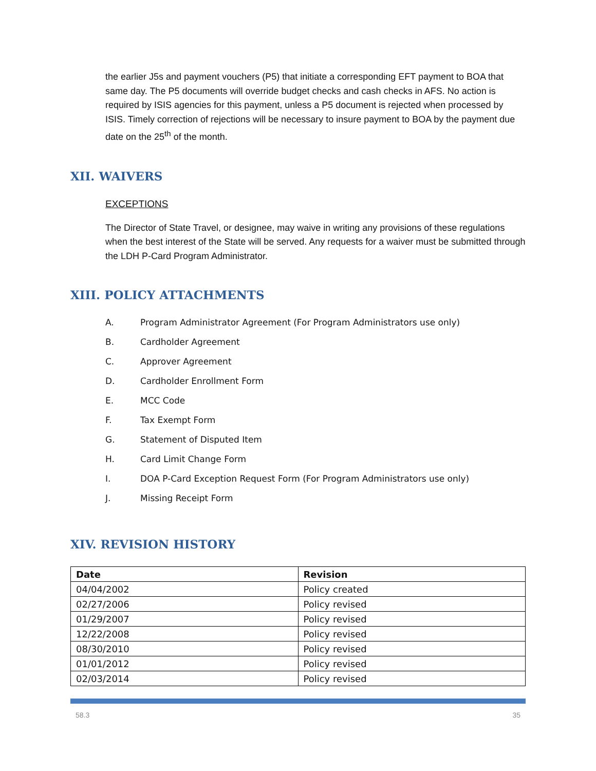the earlier J5s and payment vouchers (P5) that initiate a corresponding EFT payment to BOA that same day. The P5 documents will override budget checks and cash checks in AFS. No action is required by ISIS agencies for this payment, unless a P5 document is rejected when processed by ISIS. Timely correction of rejections will be necessary to insure payment to BOA by the payment due date on the 25<sup>th</sup> of the month.
XII. WAIVERS
EXCEPTIONS
The Director of State Travel, or designee, may waive in writing any provisions of these regulations when the best interest of the State will be served. Any requests for a waiver must be submitted through the LDH P-Card Program Administrator.
XIII. POLICY ATTACHMENTS
A. Program Administrator Agreement (For Program Administrators use only)
B. Cardholder Agreement
C. Approver Agreement
D. Cardholder Enrollment Form
E. MCC Code
F. Tax Exempt Form
G. Statement of Disputed Item
H. Card Limit Change Form
I. DOA P-Card Exception Request Form (For Program Administrators use only)
J. Missing Receipt Form
XIV. REVISION HISTORY
| Date | Revision |
| --- | --- |
| 04/04/2002 | Policy created |
| 02/27/2006 | Policy revised |
| 01/29/2007 | Policy revised |
| 12/22/2008 | Policy revised |
| 08/30/2010 | Policy revised |
| 01/01/2012 | Policy revised |
| 02/03/2014 | Policy revised |
58.3 35